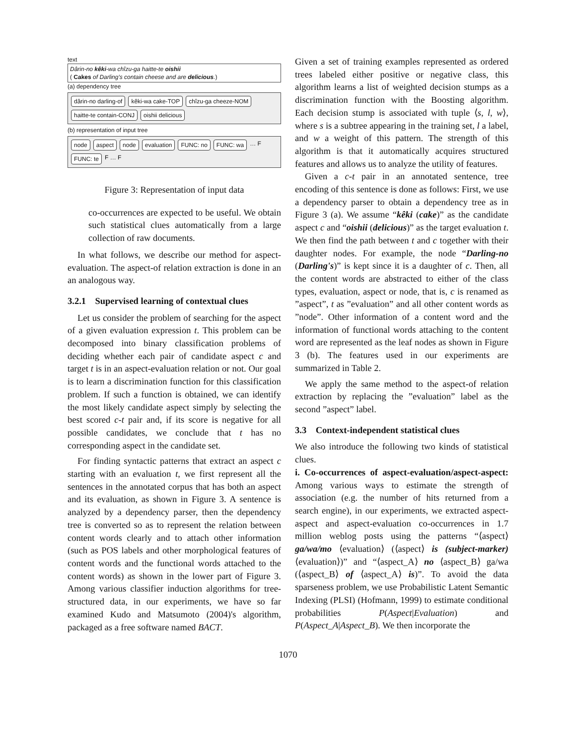text
Dârin-no kêki-wa chîzu-ga haitte-te oishii
( Cakes of Darling's contain cheese and are delicious.)
(a) dependency tree
dârin-no darling-of kêki-wa cake-TOP chîzu-ga cheeze-NOM haitte-te contain-CONJ oishii delicious
(b) representation of input tree
node aspect node evaluation FUNC: no FUNC: wa … F FUNC: te F … F
Figure 3: Representation of input data
co-occurrences are expected to be useful. We obtain such statistical clues automatically from a large collection of raw documents.
In what follows, we describe our method for aspect-evaluation. The aspect-of relation extraction is done in an an analogous way.
3.2.1 Supervised learning of contextual clues
Let us consider the problem of searching for the aspect of a given evaluation expression t. This problem can be decomposed into binary classification problems of deciding whether each pair of candidate aspect c and target t is in an aspect-evaluation relation or not. Our goal is to learn a discrimination function for this classification problem. If such a function is obtained, we can identify the most likely candidate aspect simply by selecting the best scored c-t pair and, if its score is negative for all possible candidates, we conclude that t has no corresponding aspect in the candidate set.
For finding syntactic patterns that extract an aspect c starting with an evaluation t, we first represent all the sentences in the annotated corpus that has both an aspect and its evaluation, as shown in Figure 3. A sentence is analyzed by a dependency parser, then the dependency tree is converted so as to represent the relation between content words clearly and to attach other information (such as POS labels and other morphological features of content words and the functional words attached to the content words) as shown in the lower part of Figure 3. Among various classifier induction algorithms for tree-structured data, in our experiments, we have so far examined Kudo and Matsumoto (2004)'s algorithm, packaged as a free software named BACT.
Given a set of training examples represented as ordered trees labeled either positive or negative class, this algorithm learns a list of weighted decision stumps as a discrimination function with the Boosting algorithm. Each decision stump is associated with tuple ⟨s, l, w⟩, where s is a subtree appearing in the training set, l a label, and w a weight of this pattern. The strength of this algorithm is that it automatically acquires structured features and allows us to analyze the utility of features.
Given a c-t pair in an annotated sentence, tree encoding of this sentence is done as follows: First, we use a dependency parser to obtain a dependency tree as in Figure 3 (a). We assume “kêki (cake)” as the candidate aspect c and “oishii (delicious)” as the target evaluation t. We then find the path between t and c together with their daughter nodes. For example, the node “Darling-no (Darling's)” is kept since it is a daughter of c. Then, all the content words are abstracted to either of the class types, evaluation, aspect or node, that is, c is renamed as ”aspect”, t as ”evaluation” and all other content words as ”node”. Other information of a content word and the information of functional words attaching to the content word are represented as the leaf nodes as shown in Figure 3 (b). The features used in our experiments are summarized in Table 2.
We apply the same method to the aspect-of relation extraction by replacing the ”evaluation” label as the second ”aspect” label.
3.3 Context-independent statistical clues
We also introduce the following two kinds of statistical clues.
i. Co-occurrences of aspect-evaluation/aspect-aspect: Among various ways to estimate the strength of association (e.g. the number of hits returned from a search engine), in our experiments, we extracted aspect-aspect and aspect-evaluation co-occurrences in 1.7 million weblog posts using the patterns “⟨aspect⟩ ga/wa/mo ⟨evaluation⟩ (⟨aspect⟩ is (subject-marker) ⟨evaluation⟩)” and “⟨aspect_A⟩ no ⟨aspect_B⟩ ga/wa (⟨aspect_B⟩ of ⟨aspect_A⟩ is)”. To avoid the data sparseness problem, we use Probabilistic Latent Semantic Indexing (PLSI) (Hofmann, 1999) to estimate conditional probabilities P(Aspect|Evaluation) and P(Aspect_A|Aspect_B). We then incorporate the
1070